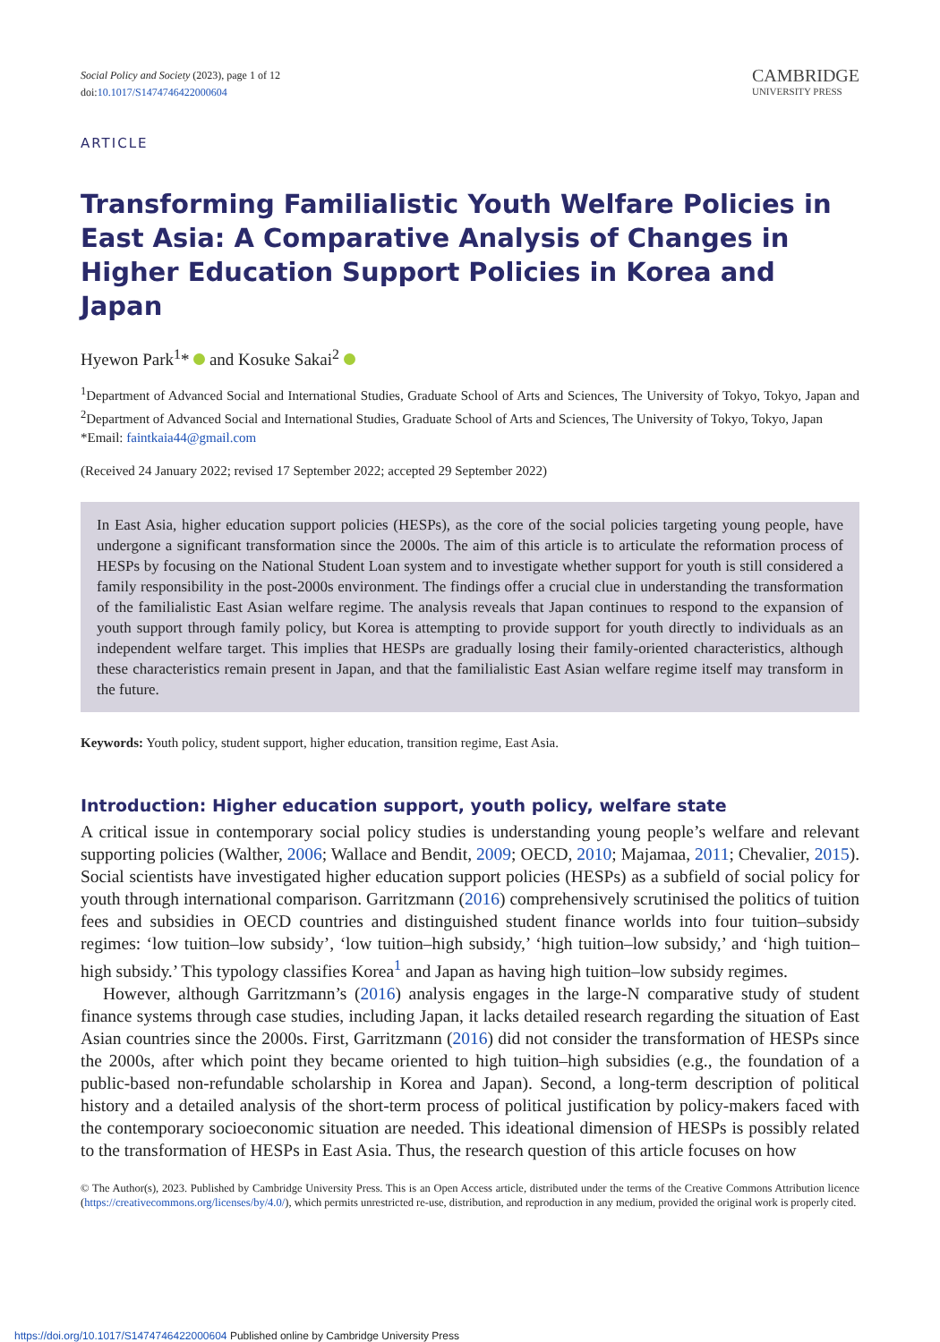Social Policy and Society (2023), page 1 of 12
doi:10.1017/S1474746422000604
CAMBRIDGE
UNIVERSITY PRESS
ARTICLE
Transforming Familialistic Youth Welfare Policies in East Asia: A Comparative Analysis of Changes in Higher Education Support Policies in Korea and Japan
Hyewon Park<sup>1</sup>* and Kosuke Sakai<sup>2</sup>
<sup>1</sup> Department of Advanced Social and International Studies, Graduate School of Arts and Sciences, The University of Tokyo, Tokyo, Japan and <sup>2</sup>Department of Advanced Social and International Studies, Graduate School of Arts and Sciences, The University of Tokyo, Tokyo, Japan
*Email: faintkaia44@gmail.com
(Received 24 January 2022; revised 17 September 2022; accepted 29 September 2022)
In East Asia, higher education support policies (HESPs), as the core of the social policies targeting young people, have undergone a significant transformation since the 2000s. The aim of this article is to articulate the reformation process of HESPs by focusing on the National Student Loan system and to investigate whether support for youth is still considered a family responsibility in the post-2000s environment. The findings offer a crucial clue in understanding the transformation of the familialistic East Asian welfare regime. The analysis reveals that Japan continues to respond to the expansion of youth support through family policy, but Korea is attempting to provide support for youth directly to individuals as an independent welfare target. This implies that HESPs are gradually losing their family-oriented characteristics, although these characteristics remain present in Japan, and that the familialistic East Asian welfare regime itself may transform in the future.
Keywords: Youth policy, student support, higher education, transition regime, East Asia.
Introduction: Higher education support, youth policy, welfare state
A critical issue in contemporary social policy studies is understanding young people’s welfare and relevant supporting policies (Walther, 2006; Wallace and Bendit, 2009; OECD, 2010; Majamaa, 2011; Chevalier, 2015). Social scientists have investigated higher education support policies (HESPs) as a subfield of social policy for youth through international comparison. Garritzmann (2016) comprehensively scrutinised the politics of tuition fees and subsidies in OECD countries and distinguished student finance worlds into four tuition–subsidy regimes: ‘low tuition–low subsidy’, ‘low tuition–high subsidy,’ ‘high tuition–low subsidy,’ and ‘high tuition–high subsidy.’ This typology classifies Korea<sup>1</sup> and Japan as having high tuition–low subsidy regimes.
However, although Garritzmann’s (2016) analysis engages in the large-N comparative study of student finance systems through case studies, including Japan, it lacks detailed research regarding the situation of East Asian countries since the 2000s. First, Garritzmann (2016) did not consider the transformation of HESPs since the 2000s, after which point they became oriented to high tuition–high subsidies (e.g., the foundation of a public-based non-refundable scholarship in Korea and Japan). Second, a long-term description of political history and a detailed analysis of the short-term process of political justification by policy-makers faced with the contemporary socioeconomic situation are needed. This ideational dimension of HESPs is possibly related to the transformation of HESPs in East Asia. Thus, the research question of this article focuses on how
© The Author(s), 2023. Published by Cambridge University Press. This is an Open Access article, distributed under the terms of the Creative Commons Attribution licence (https://creativecommons.org/licenses/by/4.0/), which permits unrestricted re-use, distribution, and reproduction in any medium, provided the original work is properly cited.
https://doi.org/10.1017/S1474746422000604 Published online by Cambridge University Press